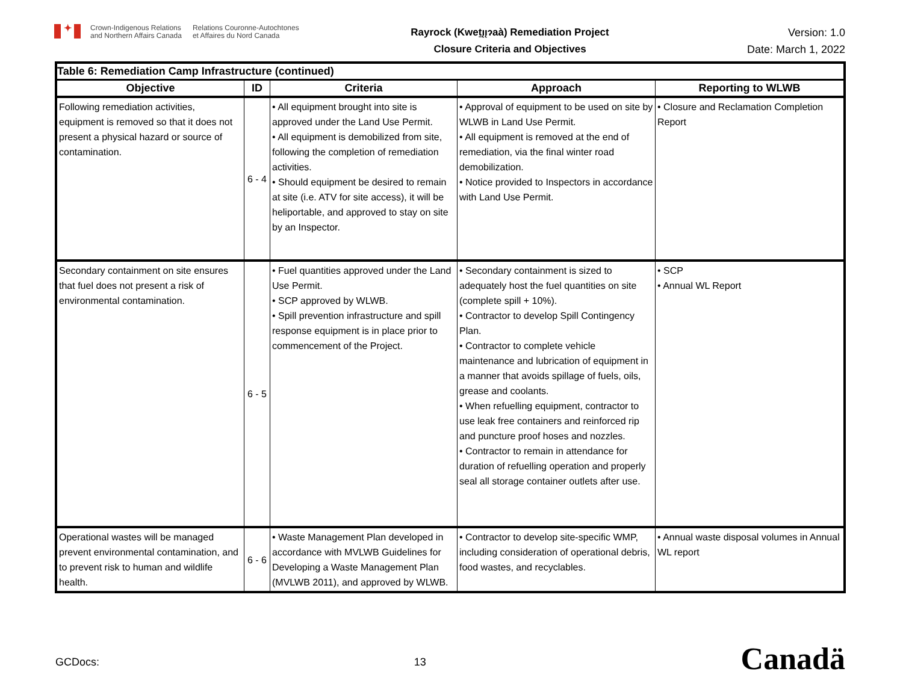✦
Crown-Indigenous Relations
and Northern Affairs Canada
Relations Couronne-Autochtones
et Affaires du Nord Canada
Rayrock (Kweṯı̨ı̨ɂaà) Remediation Project
Closure Criteria and Objectives
Version: 1.0
Date: March 1, 2022
| Table 6: Remediation Camp Infrastructure (continued) | | | | |
| --- | --- | --- | --- | --- |
| Objective | ID | Criteria | Approach | Reporting to WLWB |
| Following remediation activities, equipment is removed so that it does not present a physical hazard or source of contamination. | 6 - 4 | • All equipment brought into site is approved under the Land Use Permit. • All equipment is demobilized from site, following the completion of remediation activities. • Should equipment be desired to remain at site (i.e. ATV for site access), it will be heliportable, and approved to stay on site by an Inspector. | • Approval of equipment to be used on site by WLWB in Land Use Permit. • All equipment is removed at the end of remediation, via the final winter road demobilization. • Notice provided to Inspectors in accordance with Land Use Permit. | • Closure and Reclamation Completion Report |
| Secondary containment on site ensures that fuel does not present a risk of environmental contamination. | 6 - 5 | • Fuel quantities approved under the Land Use Permit. • SCP approved by WLWB. • Spill prevention infrastructure and spill response equipment is in place prior to commencement of the Project. | • Secondary containment is sized to adequately host the fuel quantities on site (complete spill + 10%). • Contractor to develop Spill Contingency Plan. • Contractor to complete vehicle maintenance and lubrication of equipment in a manner that avoids spillage of fuels, oils, grease and coolants. • When refuelling equipment, contractor to use leak free containers and reinforced rip and puncture proof hoses and nozzles. • Contractor to remain in attendance for duration of refuelling operation and properly seal all storage container outlets after use. | • SCP • Annual WL Report |
| Operational wastes will be managed prevent environmental contamination, and to prevent risk to human and wildlife health. | 6 - 6 | • Waste Management Plan developed in accordance with MVLWB Guidelines for Developing a Waste Management Plan (MVLWB 2011), and approved by WLWB. | • Contractor to develop site-specific WMP, including consideration of operational debris, food wastes, and recyclables. | • Annual waste disposal volumes in Annual WL report |
GCDocs: 13 Canadä